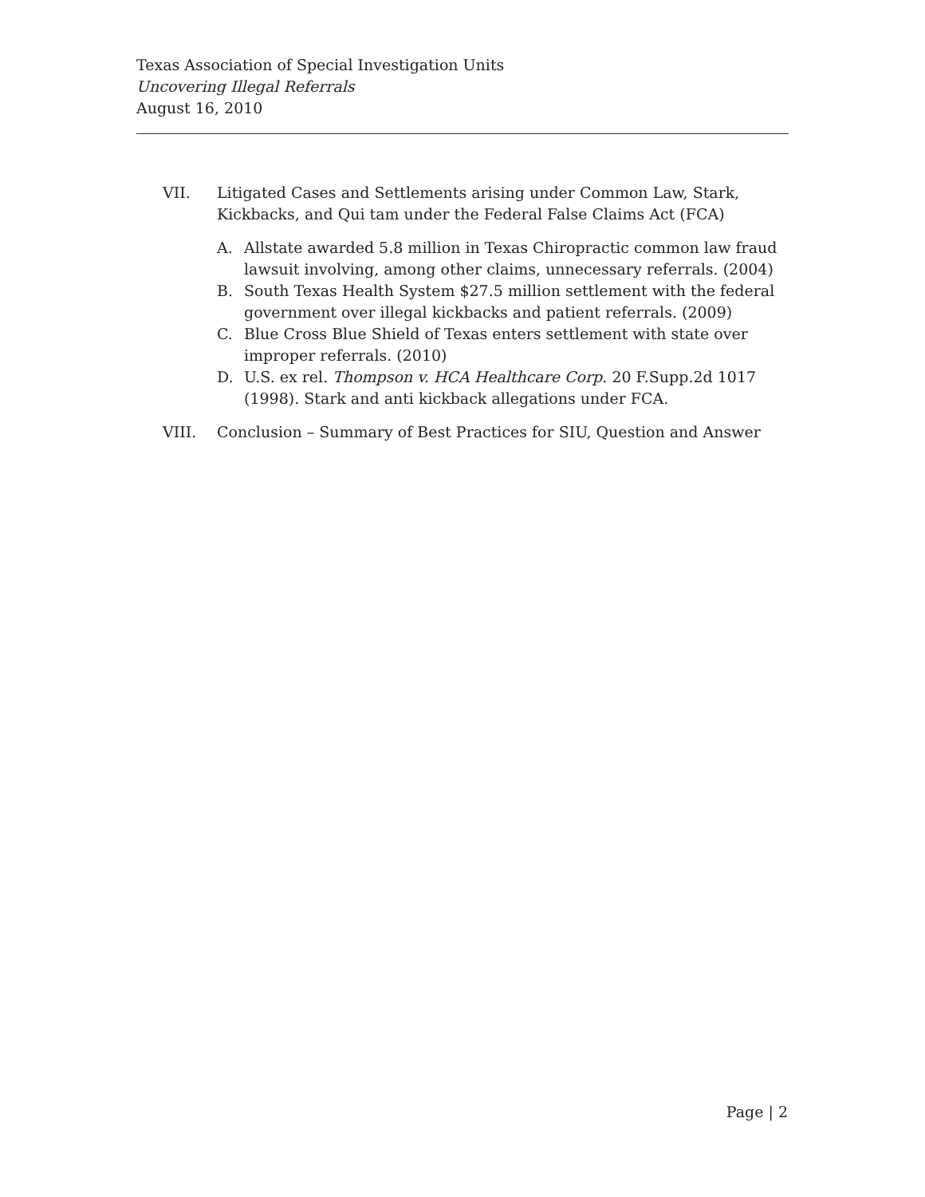Texas Association of Special Investigation Units
Uncovering Illegal Referrals
August 16, 2010
VII. Litigated Cases and Settlements arising under Common Law, Stark, Kickbacks, and Qui tam under the Federal False Claims Act (FCA)
A. Allstate awarded 5.8 million in Texas Chiropractic common law fraud lawsuit involving, among other claims, unnecessary referrals. (2004)
B. South Texas Health System $27.5 million settlement with the federal government over illegal kickbacks and patient referrals. (2009)
C. Blue Cross Blue Shield of Texas enters settlement with state over improper referrals. (2010)
D. U.S. ex rel. Thompson v. HCA Healthcare Corp. 20 F.Supp.2d 1017 (1998). Stark and anti kickback allegations under FCA.
VIII. Conclusion – Summary of Best Practices for SIU, Question and Answer
Page | 2